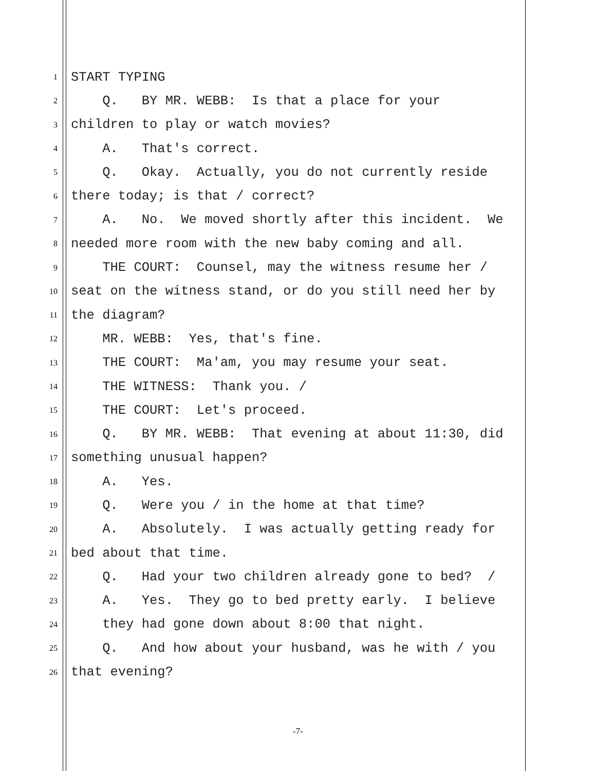1 START TYPING
2 Q. BY MR. WEBB: Is that a place for your
3 children to play or watch movies?
4 A. That's correct.
5 Q. Okay. Actually, you do not currently reside
6 there today; is that / correct?
7 A. No. We moved shortly after this incident. We
8 needed more room with the new baby coming and all.
9 THE COURT: Counsel, may the witness resume her /
10 seat on the witness stand, or do you still need her by
11 the diagram?
12 MR. WEBB: Yes, that's fine.
13 THE COURT: Ma'am, you may resume your seat.
14 THE WITNESS: Thank you. /
15 THE COURT: Let's proceed.
16 Q. BY MR. WEBB: That evening at about 11:30, did
17 something unusual happen?
18 A. Yes.
19 Q. Were you / in the home at that time?
20 A. Absolutely. I was actually getting ready for
21 bed about that time.
22 Q. Had your two children already gone to bed? /
23 A. Yes. They go to bed pretty early. I believe
24 they had gone down about 8:00 that night.
25 Q. And how about your husband, was he with / you
26 that evening?
-7-